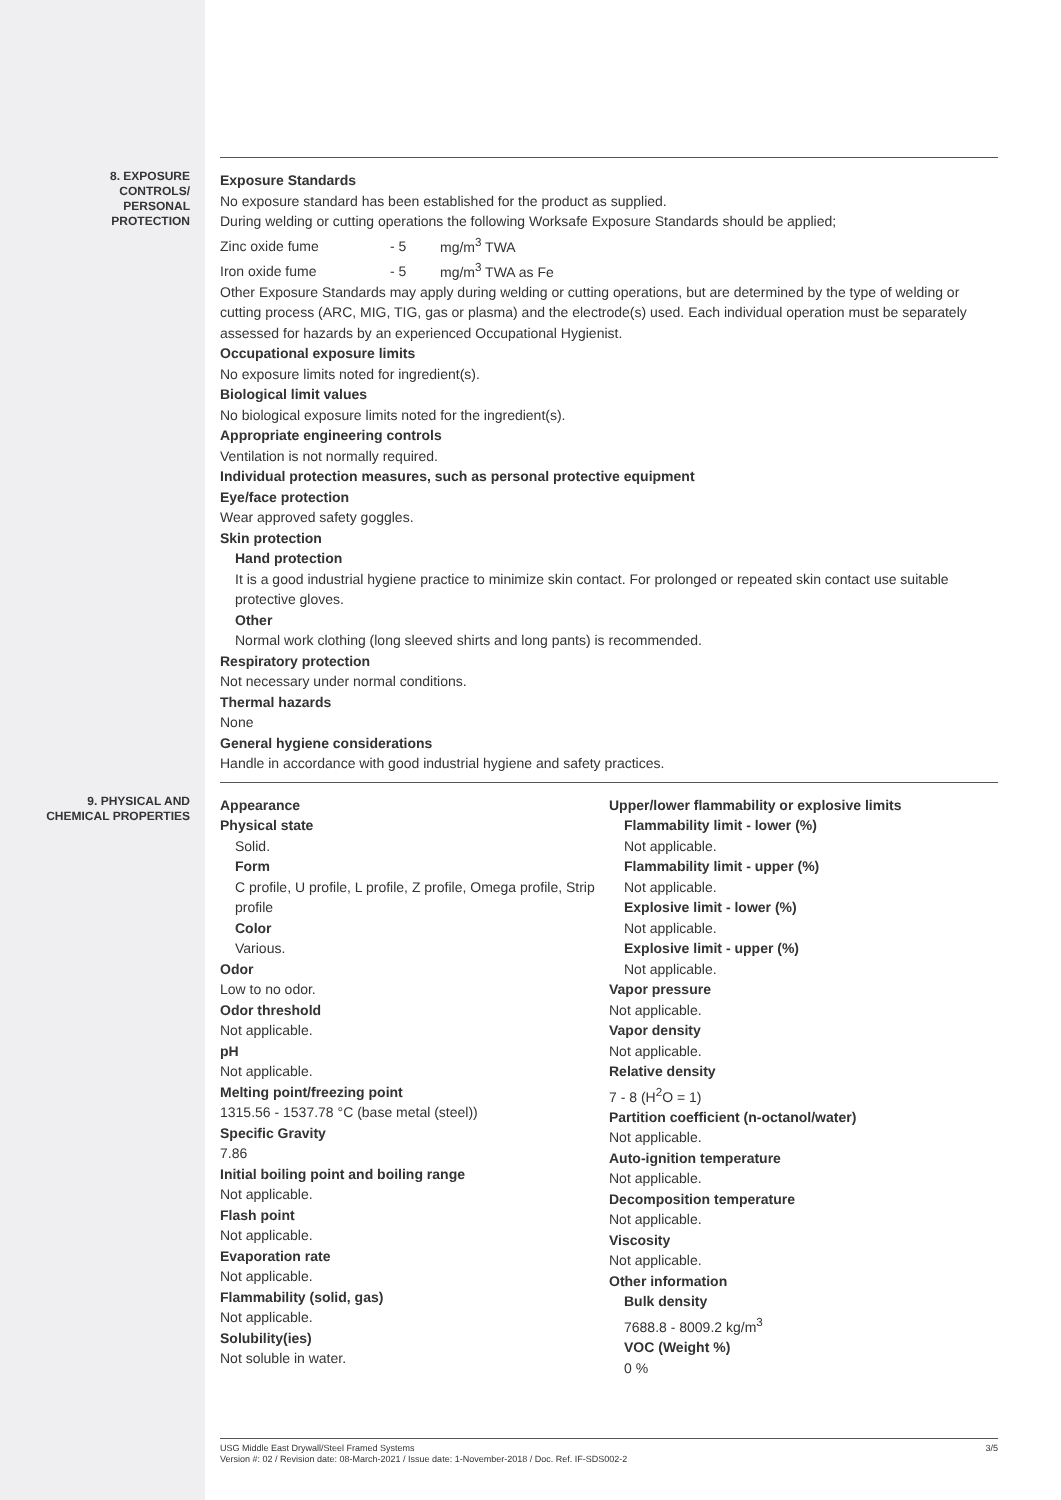8. EXPOSURE
CONTROLS/
PERSONAL
PROTECTION
Exposure Standards
No exposure standard has been established for the product as supplied.
During welding or cutting operations the following Worksafe Exposure Standards should be applied;
Zinc oxide fume - 5 mg/m<sup>3</sup> TWA
Iron oxide fume - 5 mg/m<sup>3</sup> TWA as Fe
Other Exposure Standards may apply during welding or cutting operations, but are determined by the type of welding or cutting process (ARC, MIG, TIG, gas or plasma) and the electrode(s) used. Each individual operation must be separately assessed for hazards by an experienced Occupational Hygienist.
Occupational exposure limits
No exposure limits noted for ingredient(s).
Biological limit values
No biological exposure limits noted for the ingredient(s).
Appropriate engineering controls
Ventilation is not normally required.
Individual protection measures, such as personal protective equipment
Eye/face protection
Wear approved safety goggles.
Skin protection
Hand protection
It is a good industrial hygiene practice to minimize skin contact. For prolonged or repeated skin contact use suitable protective gloves.
Other
Normal work clothing (long sleeved shirts and long pants) is recommended.
Respiratory protection
Not necessary under normal conditions.
Thermal hazards
None
General hygiene considerations
Handle in accordance with good industrial hygiene and safety practices.
9. PHYSICAL AND
CHEMICAL PROPERTIES
Appearance
Physical state
Solid.
Form
C profile, U profile, L profile, Z profile, Omega profile, Strip profile
Color
Various.
Odor
Low to no odor.
Odor threshold
Not applicable.
pH
Not applicable.
Melting point/freezing point
1315.56 - 1537.78 °C (base metal (steel))
Specific Gravity
7.86
Initial boiling point and boiling range
Not applicable.
Flash point
Not applicable.
Evaporation rate
Not applicable.
Flammability (solid, gas)
Not applicable.
Solubility(ies)
Not soluble in water.
Upper/lower flammability or explosive limits
Flammability limit - lower (%)
Not applicable.
Flammability limit - upper (%)
Not applicable.
Explosive limit - lower (%)
Not applicable.
Explosive limit - upper (%)
Not applicable.
Vapor pressure
Not applicable.
Vapor density
Not applicable.
Relative density
7 - 8 (H<sup>2</sup>O = 1)
Partition coefficient (n-octanol/water)
Not applicable.
Auto-ignition temperature
Not applicable.
Decomposition temperature
Not applicable.
Viscosity
Not applicable.
Other information
Bulk density
7688.8 - 8009.2 kg/m<sup>3</sup>
VOC (Weight %)
0 %
3/5 USG Middle East Drywall/Steel Framed Systems
Version #: 02 / Revision date: 08-March-2021 / Issue date: 1-November-2018 / Doc. Ref. IF-SDS002-2